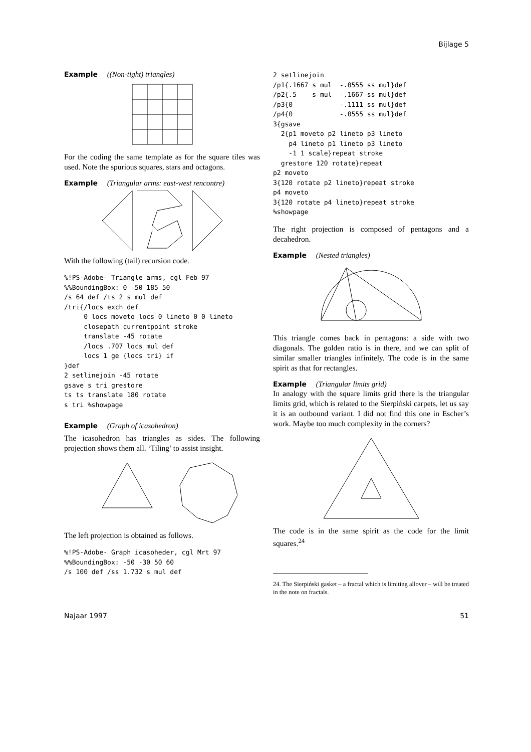Bijlage 5
Example ((Non-tight) triangles)
For the coding the same template as for the square tiles was used. Note the spurious squares, stars and octagons.
Example (Triangular arms: east-west rencontre)
With the following (tail) recursion code.
%!PS-Adobe- Triangle arms, cgl Feb 97
%%BoundingBox: 0 -50 185 50
/s 64 def /ts 2 s mul def
/tri{/locs exch def
     0 locs moveto locs 0 lineto 0 0 lineto
     closepath currentpoint stroke
     translate -45 rotate
     /locs .707 locs mul def
     locs 1 ge {locs tri} if
}def
2 setlinejoin -45 rotate
gsave s tri grestore
ts ts translate 180 rotate
s tri %showpage
Example (Graph of icasohedron)
The icasohedron has triangles as sides. The following projection shows them all. ‘Tiling’ to assist insight.
The left projection is obtained as follows.
%!PS-Adobe- Graph icasoheder, cgl Mrt 97
%%BoundingBox: -50 -30 50 60
/s 100 def /ss 1.732 s mul def
2 setlinejoin
/p1{.1667 s mul  -.0555 ss mul}def
/p2{.5    s mul  -.1667 ss mul}def
/p3{0            -.1111 ss mul}def
/p4{0            -.0555 ss mul}def
3{gsave
  2{p1 moveto p2 lineto p3 lineto
    p4 lineto p1 lineto p3 lineto
    -1 1 scale}repeat stroke
  grestore 120 rotate}repeat
p2 moveto
3{120 rotate p2 lineto}repeat stroke
p4 moveto
3{120 rotate p4 lineto}repeat stroke
%showpage
The right projection is composed of pentagons and a decahedron.
Example (Nested triangles)
This triangle comes back in pentagons: a side with two diagonals. The golden ratio is in there, and we can split of similar smaller triangles infinitely. The code is in the same spirit as that for rectangles.
Example (Triangular limits grid)
In analogy with the square limits grid there is the triangular limits grid, which is related to the Sierpiǹski carpets, let us say it is an outbound variant. I did not find this one in Escher’s work. Maybe too much complexity in the corners?
The code is in the same spirit as the code for the limit squares.<sup>24</sup>
24. The Sierpiński gasket – a fractal which is limiting allover – will be treated in the note on fractals.
Najaar 1997 51